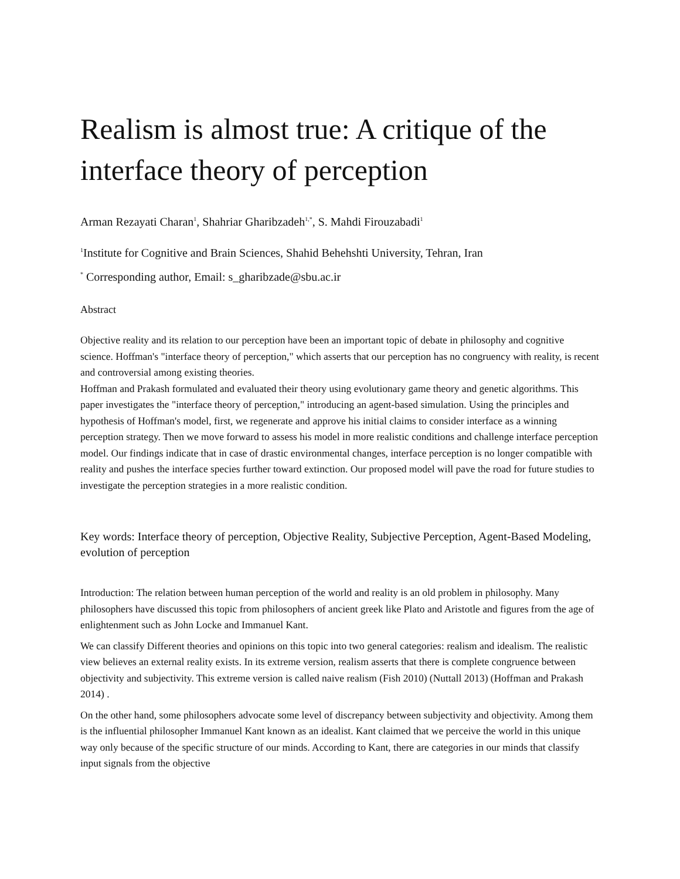Realism is almost true: A critique of the interface theory of perception
Arman Rezayati Charan<sup>1</sup>, Shahriar Gharibzadeh<sup>1,*</sup>, S. Mahdi Firouzabadi<sup>1</sup>
<sup>1</sup> Institute for Cognitive and Brain Sciences, Shahid Behehshti University, Tehran, Iran
<sup>*</sup> Corresponding author, Email: s_gharibzade@sbu.ac.ir
Abstract
Objective reality and its relation to our perception have been an important topic of debate in philosophy and cognitive science. Hoffman's "interface theory of perception," which asserts that our perception has no congruency with reality, is recent and controversial among existing theories.
Hoffman and Prakash formulated and evaluated their theory using evolutionary game theory and genetic algorithms. This paper investigates the "interface theory of perception," introducing an agent-based simulation. Using the principles and hypothesis of Hoffman's model, first, we regenerate and approve his initial claims to consider interface as a winning perception strategy. Then we move forward to assess his model in more realistic conditions and challenge interface perception model. Our findings indicate that in case of drastic environmental changes, interface perception is no longer compatible with reality and pushes the interface species further toward extinction. Our proposed model will pave the road for future studies to investigate the perception strategies in a more realistic condition.
Key words: Interface theory of perception, Objective Reality, Subjective Perception, Agent-Based Modeling, evolution of perception
Introduction: The relation between human perception of the world and reality is an old problem in philosophy. Many philosophers have discussed this topic from philosophers of ancient greek like Plato and Aristotle and figures from the age of enlightenment such as John Locke and Immanuel Kant.
We can classify Different theories and opinions on this topic into two general categories: realism and idealism. The realistic view believes an external reality exists. In its extreme version, realism asserts that there is complete congruence between objectivity and subjectivity. This extreme version is called naive realism (Fish 2010) (Nuttall 2013) (Hoffman and Prakash 2014) .
On the other hand, some philosophers advocate some level of discrepancy between subjectivity and objectivity. Among them is the influential philosopher Immanuel Kant known as an idealist. Kant claimed that we perceive the world in this unique way only because of the specific structure of our minds. According to Kant, there are categories in our minds that classify input signals from the objective